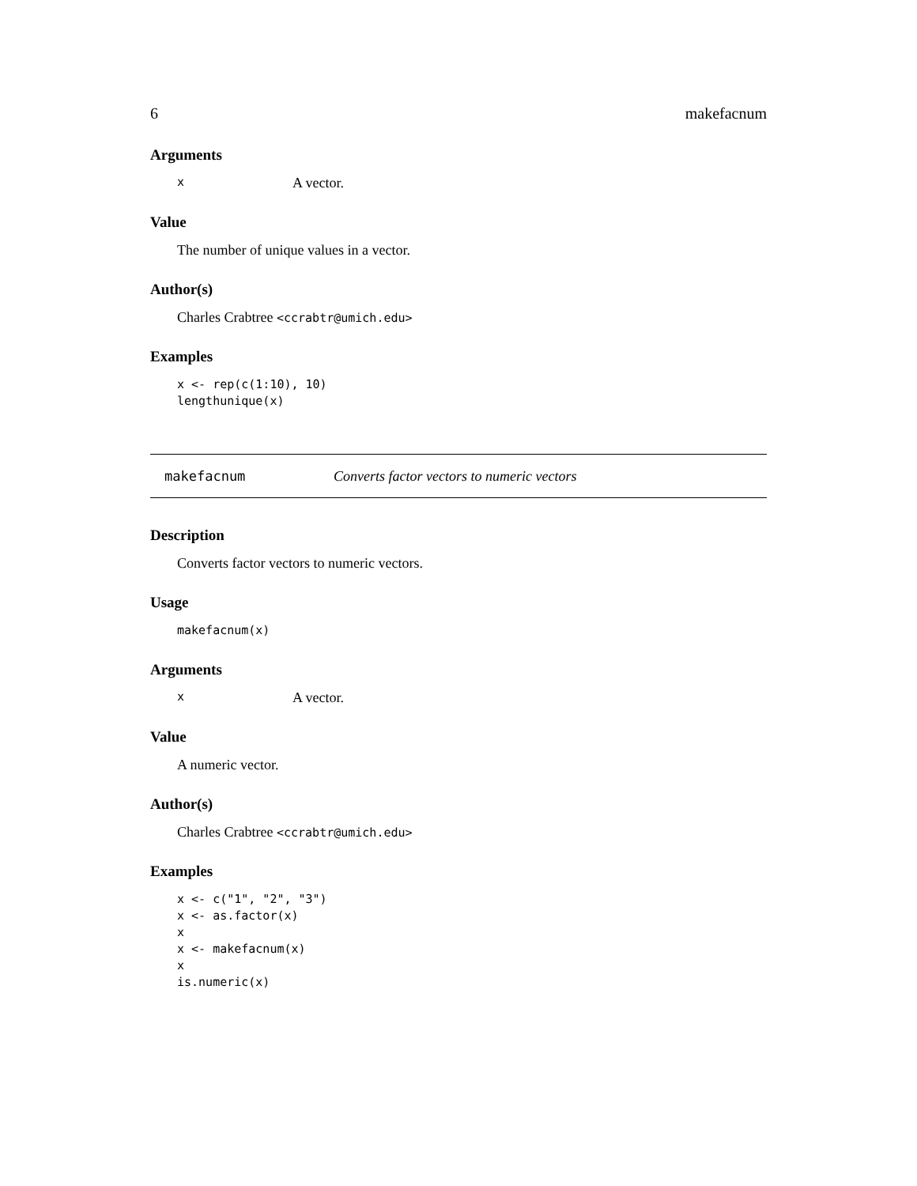6 makefacnum
Arguments
x A vector.
Value
The number of unique values in a vector.
Author(s)
Charles Crabtree <ccrabtr@umich.edu>
Examples
x <- rep(c(1:10), 10)
lengthunique(x)
makefacnum Converts factor vectors to numeric vectors
Description
Converts factor vectors to numeric vectors.
Usage
makefacnum(x)
Arguments
x A vector.
Value
A numeric vector.
Author(s)
Charles Crabtree <ccrabtr@umich.edu>
Examples
x <- c("1", "2", "3")
x <- as.factor(x)
x
x <- makefacnum(x)
x
is.numeric(x)